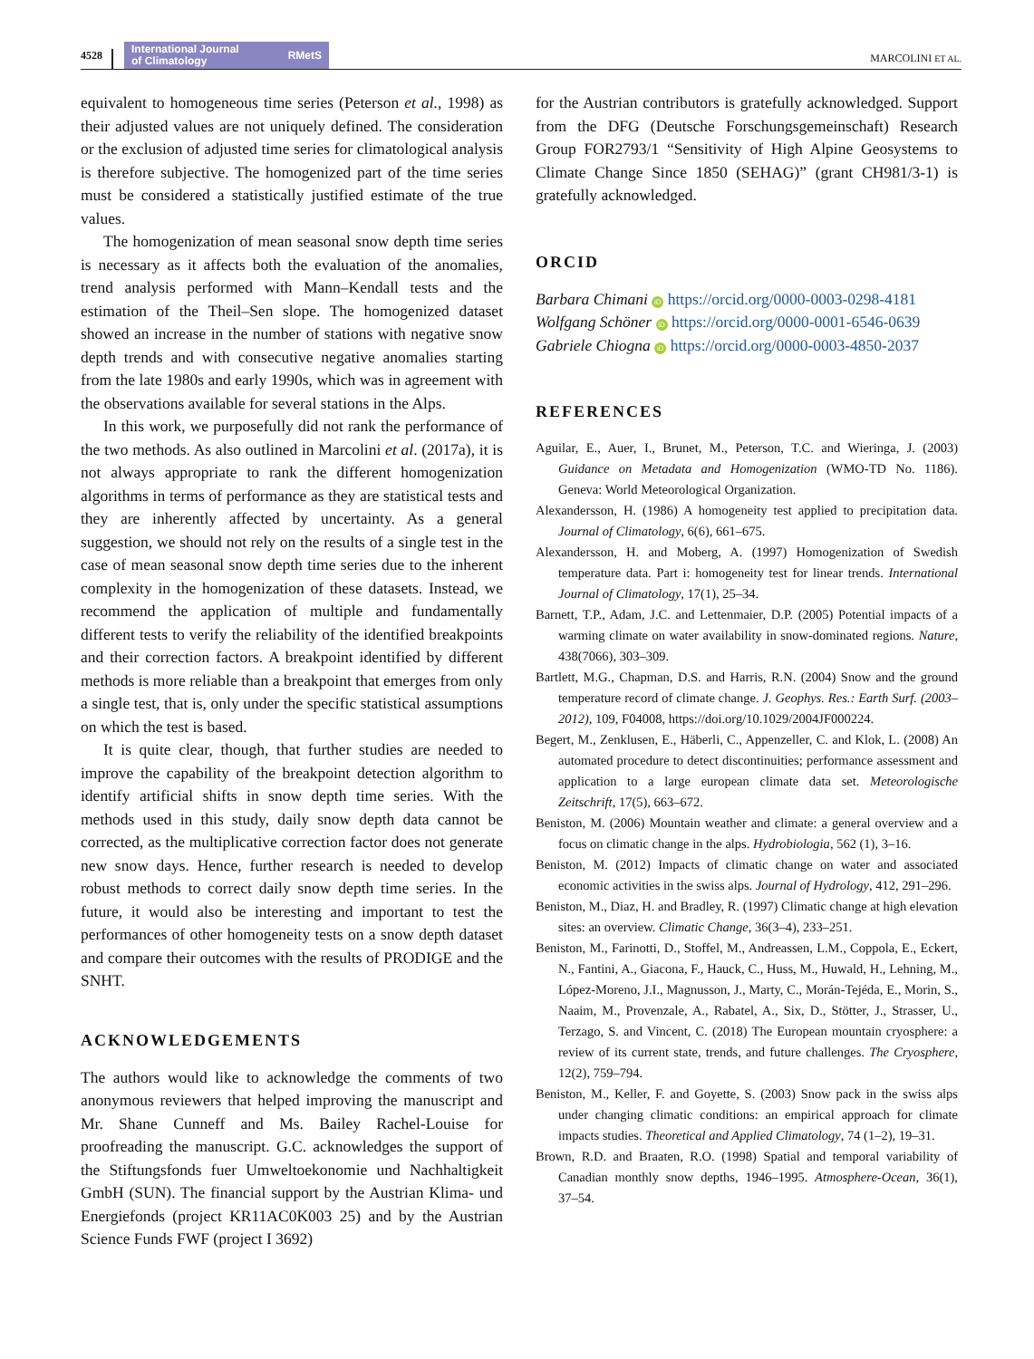4528
International Journal
of Climatology RMetS
MARCOLINI ET AL.
equivalent to homogeneous time series (Peterson et al., 1998) as their adjusted values are not uniquely defined. The consideration or the exclusion of adjusted time series for climatological analysis is therefore subjective. The homogenized part of the time series must be considered a statistically justified estimate of the true values.
The homogenization of mean seasonal snow depth time series is necessary as it affects both the evaluation of the anomalies, trend analysis performed with Mann–Kendall tests and the estimation of the Theil–Sen slope. The homogenized dataset showed an increase in the number of stations with negative snow depth trends and with consecutive negative anomalies starting from the late 1980s and early 1990s, which was in agreement with the observations available for several stations in the Alps.
In this work, we purposefully did not rank the performance of the two methods. As also outlined in Marcolini et al. (2017a), it is not always appropriate to rank the different homogenization algorithms in terms of performance as they are statistical tests and they are inherently affected by uncertainty. As a general suggestion, we should not rely on the results of a single test in the case of mean seasonal snow depth time series due to the inherent complexity in the homogenization of these datasets. Instead, we recommend the application of multiple and fundamentally different tests to verify the reliability of the identified breakpoints and their correction factors. A breakpoint identified by different methods is more reliable than a breakpoint that emerges from only a single test, that is, only under the specific statistical assumptions on which the test is based.
It is quite clear, though, that further studies are needed to improve the capability of the breakpoint detection algorithm to identify artificial shifts in snow depth time series. With the methods used in this study, daily snow depth data cannot be corrected, as the multiplicative correction factor does not generate new snow days. Hence, further research is needed to develop robust methods to correct daily snow depth time series. In the future, it would also be interesting and important to test the performances of other homogeneity tests on a snow depth dataset and compare their outcomes with the results of PRODIGE and the SNHT.
ACKNOWLEDGEMENTS
The authors would like to acknowledge the comments of two anonymous reviewers that helped improving the manuscript and Mr. Shane Cunneff and Ms. Bailey Rachel-Louise for proofreading the manuscript. G.C. acknowledges the support of the Stiftungsfonds fuer Umweltoekonomie und Nachhaltigkeit GmbH (SUN). The financial support by the Austrian Klima- und Energiefonds (project KR11AC0K003 25) and by the Austrian Science Funds FWF (project I 3692)
for the Austrian contributors is gratefully acknowledged. Support from the DFG (Deutsche Forschungsgemeinschaft) Research Group FOR2793/1 “Sensitivity of High Alpine Geosystems to Climate Change Since 1850 (SEHAG)” (grant CH981/3-1) is gratefully acknowledged.
ORCID
Barbara Chimani iD https://orcid.org/0000-0003-0298-4181
Wolfgang Schöner iD https://orcid.org/0000-0001-6546-0639
Gabriele Chiogna iD https://orcid.org/0000-0003-4850-2037
REFERENCES
Aguilar, E., Auer, I., Brunet, M., Peterson, T.C. and Wieringa, J. (2003) Guidance on Metadata and Homogenization (WMO-TD No. 1186). Geneva: World Meteorological Organization.
Alexandersson, H. (1986) A homogeneity test applied to precipitation data. Journal of Climatology, 6(6), 661–675.
Alexandersson, H. and Moberg, A. (1997) Homogenization of Swedish temperature data. Part i: homogeneity test for linear trends. International Journal of Climatology, 17(1), 25–34.
Barnett, T.P., Adam, J.C. and Lettenmaier, D.P. (2005) Potential impacts of a warming climate on water availability in snow-dominated regions. Nature, 438(7066), 303–309.
Bartlett, M.G., Chapman, D.S. and Harris, R.N. (2004) Snow and the ground temperature record of climate change. J. Geophys. Res.: Earth Surf. (2003–2012), 109, F04008, https://doi.org/10.1029/2004JF000224.
Begert, M., Zenklusen, E., Häberli, C., Appenzeller, C. and Klok, L. (2008) An automated procedure to detect discontinuities; performance assessment and application to a large european climate data set. Meteorologische Zeitschrift, 17(5), 663–672.
Beniston, M. (2006) Mountain weather and climate: a general overview and a focus on climatic change in the alps. Hydrobiologia, 562 (1), 3–16.
Beniston, M. (2012) Impacts of climatic change on water and associated economic activities in the swiss alps. Journal of Hydrology, 412, 291–296.
Beniston, M., Diaz, H. and Bradley, R. (1997) Climatic change at high elevation sites: an overview. Climatic Change, 36(3–4), 233–251.
Beniston, M., Farinotti, D., Stoffel, M., Andreassen, L.M., Coppola, E., Eckert, N., Fantini, A., Giacona, F., Hauck, C., Huss, M., Huwald, H., Lehning, M., López-Moreno, J.I., Magnusson, J., Marty, C., Morán-Tejéda, E., Morin, S., Naaim, M., Provenzale, A., Rabatel, A., Six, D., Stötter, J., Strasser, U., Terzago, S. and Vincent, C. (2018) The European mountain cryosphere: a review of its current state, trends, and future challenges. The Cryosphere, 12(2), 759–794.
Beniston, M., Keller, F. and Goyette, S. (2003) Snow pack in the swiss alps under changing climatic conditions: an empirical approach for climate impacts studies. Theoretical and Applied Climatology, 74 (1–2), 19–31.
Brown, R.D. and Braaten, R.O. (1998) Spatial and temporal variability of Canadian monthly snow depths, 1946–1995. Atmosphere-Ocean, 36(1), 37–54.